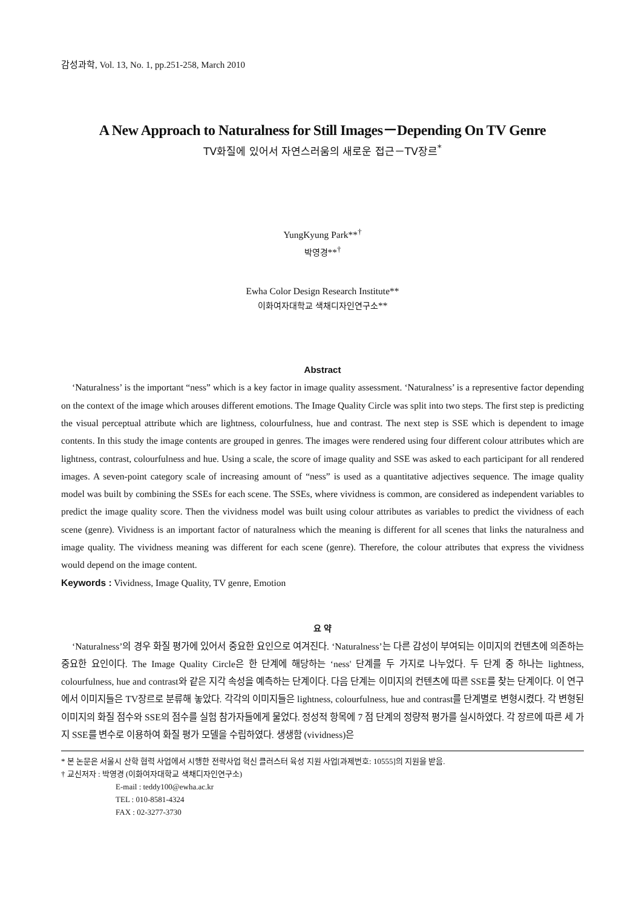감성과학, Vol. 13, No. 1, pp.251-258, March 2010
A New Approach to Naturalness for Still Images－Depending On TV Genre
TV화질에 있어서 자연스러움의 새로운 접근－TV장르<sup>*</sup>
YungKyung Park**<sup>†</sup>
박영경**<sup>†</sup>
Ewha Color Design Research Institute**
이화여자대학교 색채디자인연구소**
Abstract
‘Naturalness’ is the important “ness” which is a key factor in image quality assessment. ‘Naturalness’ is a representive factor depending on the context of the image which arouses different emotions. The Image Quality Circle was split into two steps. The first step is predicting the visual perceptual attribute which are lightness, colourfulness, hue and contrast. The next step is SSE which is dependent to image contents. In this study the image contents are grouped in genres. The images were rendered using four different colour attributes which are lightness, contrast, colourfulness and hue. Using a scale, the score of image quality and SSE was asked to each participant for all rendered images. A seven-point category scale of increasing amount of “ness” is used as a quantitative adjectives sequence. The image quality model was built by combining the SSEs for each scene. The SSEs, where vividness is common, are considered as independent variables to predict the image quality score. Then the vividness model was built using colour attributes as variables to predict the vividness of each scene (genre). Vividness is an important factor of naturalness which the meaning is different for all scenes that links the naturalness and image quality. The vividness meaning was different for each scene (genre). Therefore, the colour attributes that express the vividness would depend on the image content.
Keywords : Vividness, Image Quality, TV genre, Emotion
요 약
‘Naturalness’의 경우 화질 평가에 있어서 중요한 요인으로 여겨진다. ‘Naturalness’는 다른 감성이 부여되는 이미지의 컨텐츠에 의존하는 중요한 요인이다. The Image Quality Circle은 한 단계에 해당하는 ‘ness' 단계를 두 가지로 나누었다. 두 단계 중 하나는 lightness, colourfulness, hue and contrast와 같은 지각 속성을 예측하는 단계이다. 다음 단계는 이미지의 컨텐츠에 따른 SSE를 찾는 단계이다. 이 연구에서 이미지들은 TV장르로 분류해 놓았다. 각각의 이미지들은 lightness, colourfulness, hue and contrast를 단계별로 변형시켰다. 각 변형된 이미지의 화질 점수와 SSE의 점수를 실험 참가자들에게 물었다. 정성적 항목에 7 점 단계의 정량적 평가를 실시하였다. 각 장르에 따른 세 가지 SSE를 변수로 이용하여 화질 평가 모델을 수립하였다. 생생함 (vividness)은
* 본 논문은 서울시 산학 협력 사업에서 시행한 전략사업 혁신 클러스터 육성 지원 사업[과제번호: 10555]의 지원을 받음.
† 교신저자 : 박영경 (이화여자대학교 색채디자인연구소)
E-mail : teddy100@ewha.ac.kr
TEL : 010-8581-4324
FAX : 02-3277-3730